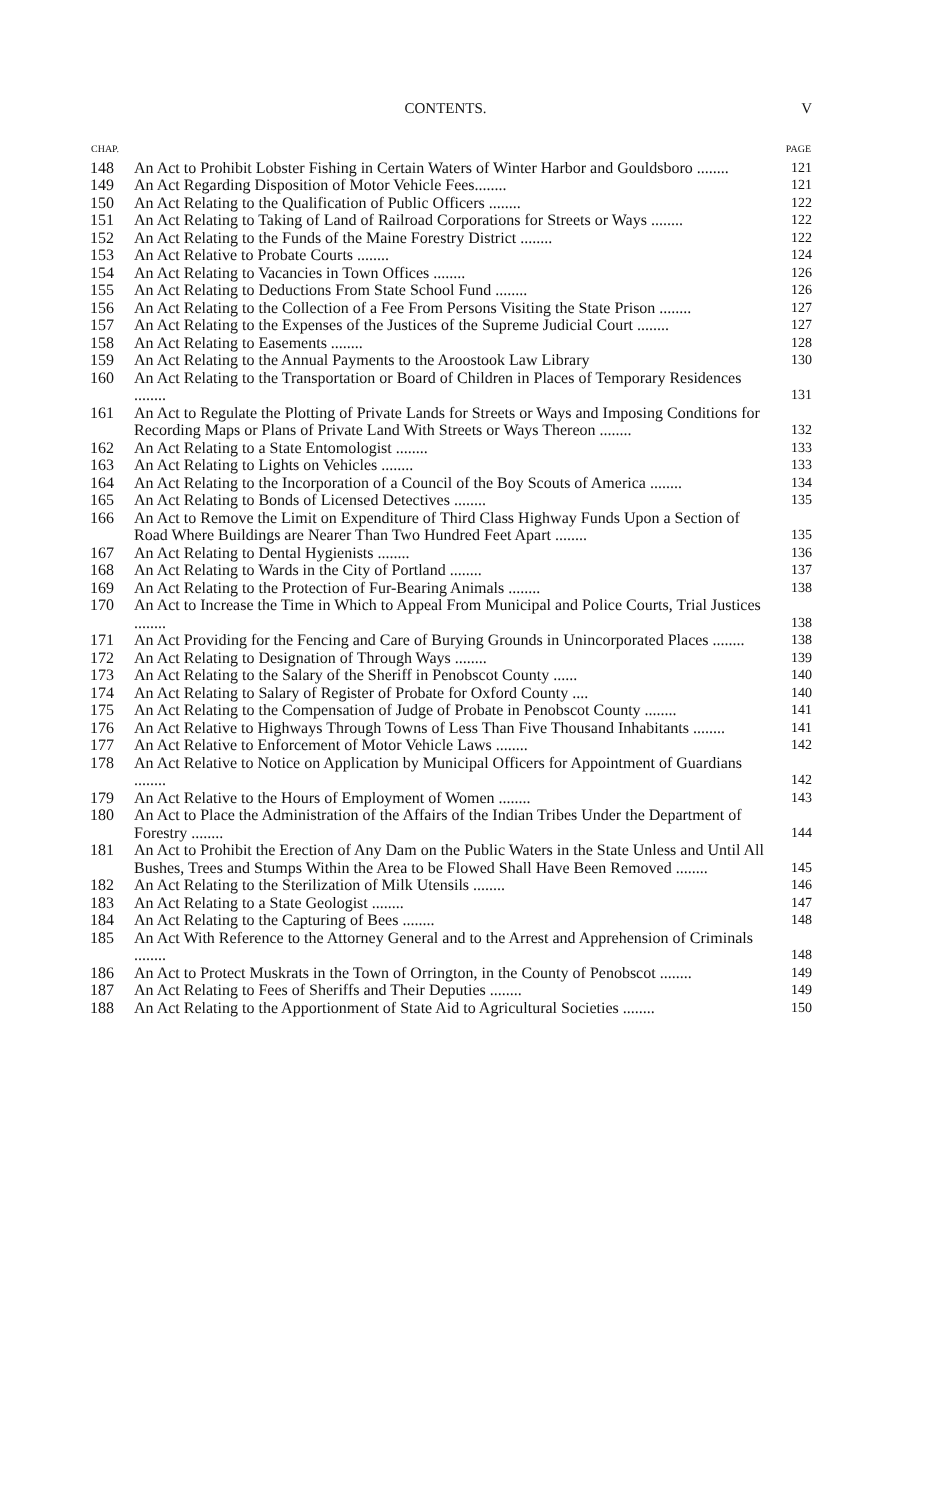CONTENTS. V
| CHAP. | | PAGE |
| --- | --- | --- |
| 148 | An Act to Prohibit Lobster Fishing in Certain Waters of Winter Harbor and Gouldsboro ........ | 121 |
| 149 | An Act Regarding Disposition of Motor Vehicle Fees........ | 121 |
| 150 | An Act Relating to the Qualification of Public Officers ........ | 122 |
| 151 | An Act Relating to Taking of Land of Railroad Corporations for Streets or Ways ........ | 122 |
| 152 | An Act Relating to the Funds of the Maine Forestry District ........ | 122 |
| 153 | An Act Relative to Probate Courts ........ | 124 |
| 154 | An Act Relating to Vacancies in Town Offices ........ | 126 |
| 155 | An Act Relating to Deductions From State School Fund ........ | 126 |
| 156 | An Act Relating to the Collection of a Fee From Persons Visiting the State Prison ........ | 127 |
| 157 | An Act Relating to the Expenses of the Justices of the Supreme Judicial Court ........ | 127 |
| 158 | An Act Relating to Easements ........ | 128 |
| 159 | An Act Relating to the Annual Payments to the Aroostook Law Library | 130 |
| 160 | An Act Relating to the Transportation or Board of Children in Places of Temporary Residences ........ | 131 |
| 161 | An Act to Regulate the Plotting of Private Lands for Streets or Ways and Imposing Conditions for Recording Maps or Plans of Private Land With Streets or Ways Thereon ........ | 132 |
| 162 | An Act Relating to a State Entomologist ........ | 133 |
| 163 | An Act Relating to Lights on Vehicles ........ | 133 |
| 164 | An Act Relating to the Incorporation of a Council of the Boy Scouts of America ........ | 134 |
| 165 | An Act Relating to Bonds of Licensed Detectives ........ | 135 |
| 166 | An Act to Remove the Limit on Expenditure of Third Class Highway Funds Upon a Section of Road Where Buildings are Nearer Than Two Hundred Feet Apart ........ | 135 |
| 167 | An Act Relating to Dental Hygienists ........ | 136 |
| 168 | An Act Relating to Wards in the City of Portland ........ | 137 |
| 169 | An Act Relating to the Protection of Fur-Bearing Animals ........ | 138 |
| 170 | An Act to Increase the Time in Which to Appeal From Municipal and Police Courts, Trial Justices ........ | 138 |
| 171 | An Act Providing for the Fencing and Care of Burying Grounds in Unincorporated Places ........ | 138 |
| 172 | An Act Relating to Designation of Through Ways ........ | 139 |
| 173 | An Act Relating to the Salary of the Sheriff in Penobscot County ...... | 140 |
| 174 | An Act Relating to Salary of Register of Probate for Oxford County .... | 140 |
| 175 | An Act Relating to the Compensation of Judge of Probate in Penobscot County ........ | 141 |
| 176 | An Act Relative to Highways Through Towns of Less Than Five Thousand Inhabitants ........ | 141 |
| 177 | An Act Relative to Enforcement of Motor Vehicle Laws ........ | 142 |
| 178 | An Act Relative to Notice on Application by Municipal Officers for Appointment of Guardians ........ | 142 |
| 179 | An Act Relative to the Hours of Employment of Women ........ | 143 |
| 180 | An Act to Place the Administration of the Affairs of the Indian Tribes Under the Department of Forestry ........ | 144 |
| 181 | An Act to Prohibit the Erection of Any Dam on the Public Waters in the State Unless and Until All Bushes, Trees and Stumps Within the Area to be Flowed Shall Have Been Removed ........ | 145 |
| 182 | An Act Relating to the Sterilization of Milk Utensils ........ | 146 |
| 183 | An Act Relating to a State Geologist ........ | 147 |
| 184 | An Act Relating to the Capturing of Bees ........ | 148 |
| 185 | An Act With Reference to the Attorney General and to the Arrest and Apprehension of Criminals ........ | 148 |
| 186 | An Act to Protect Muskrats in the Town of Orrington, in the County of Penobscot ........ | 149 |
| 187 | An Act Relating to Fees of Sheriffs and Their Deputies ........ | 149 |
| 188 | An Act Relating to the Apportionment of State Aid to Agricultural Societies ........ | 150 |